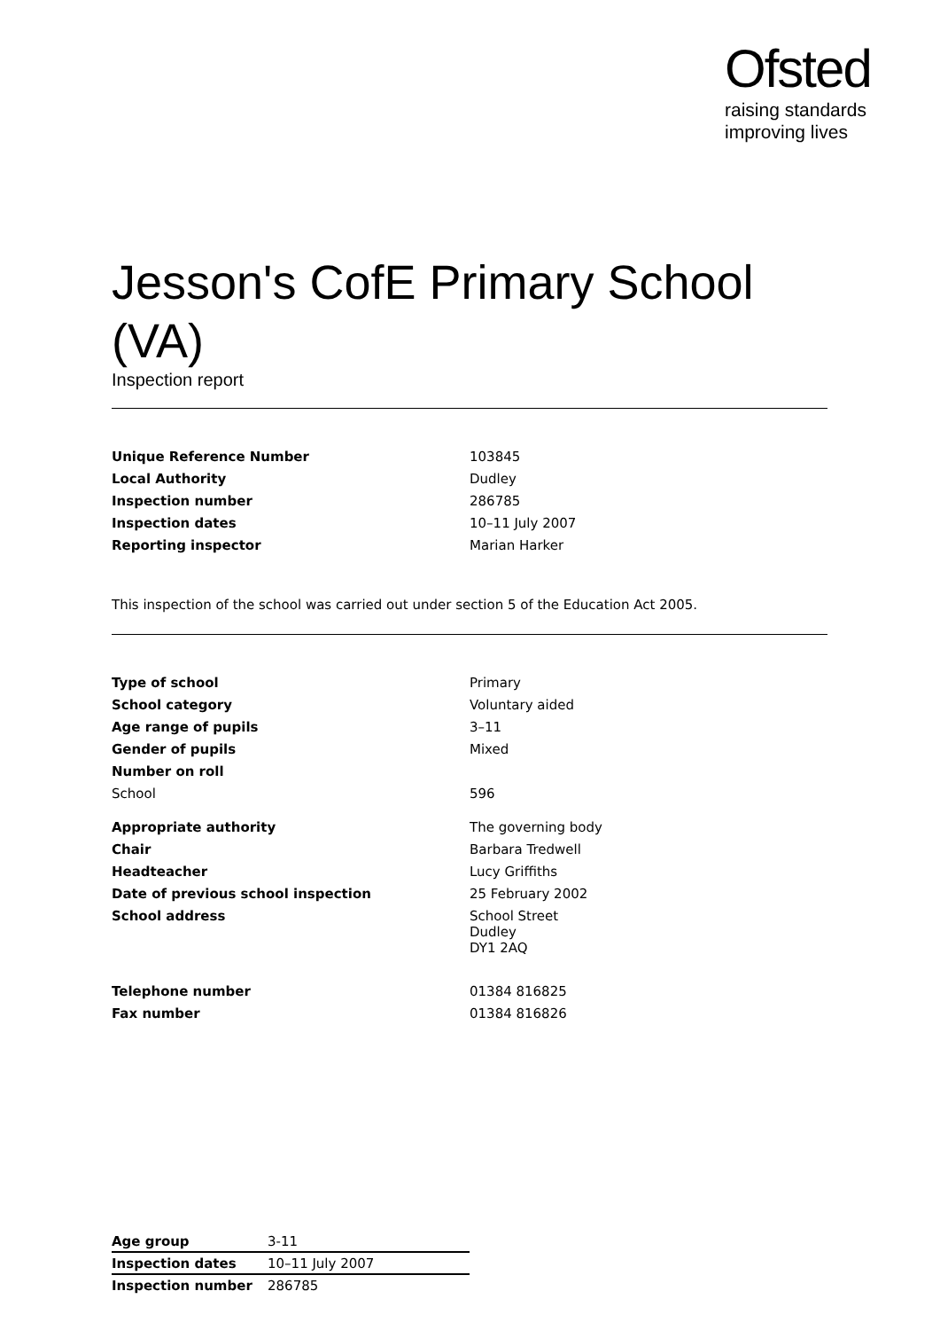Ofsted
raising standards
improving lives
Jesson's CofE Primary School (VA)
Inspection report
| Unique Reference Number | 103845 |
| Local Authority | Dudley |
| Inspection number | 286785 |
| Inspection dates | 10–11 July 2007 |
| Reporting inspector | Marian Harker |
This inspection of the school was carried out under section 5 of the Education Act 2005.
| Type of school | Primary |
| School category | Voluntary aided |
| Age range of pupils | 3–11 |
| Gender of pupils | Mixed |
| Number on roll | |
| School | 596 |
| Appropriate authority | The governing body |
| Chair | Barbara Tredwell |
| Headteacher | Lucy Griffiths |
| Date of previous school inspection | 25 February 2002 |
| School address | School Street Dudley DY1 2AQ |
| Telephone number | 01384 816825 |
| Fax number | 01384 816826 |
| Age group | 3-11 |
| Inspection dates | 10–11 July 2007 |
| Inspection number | 286785 |